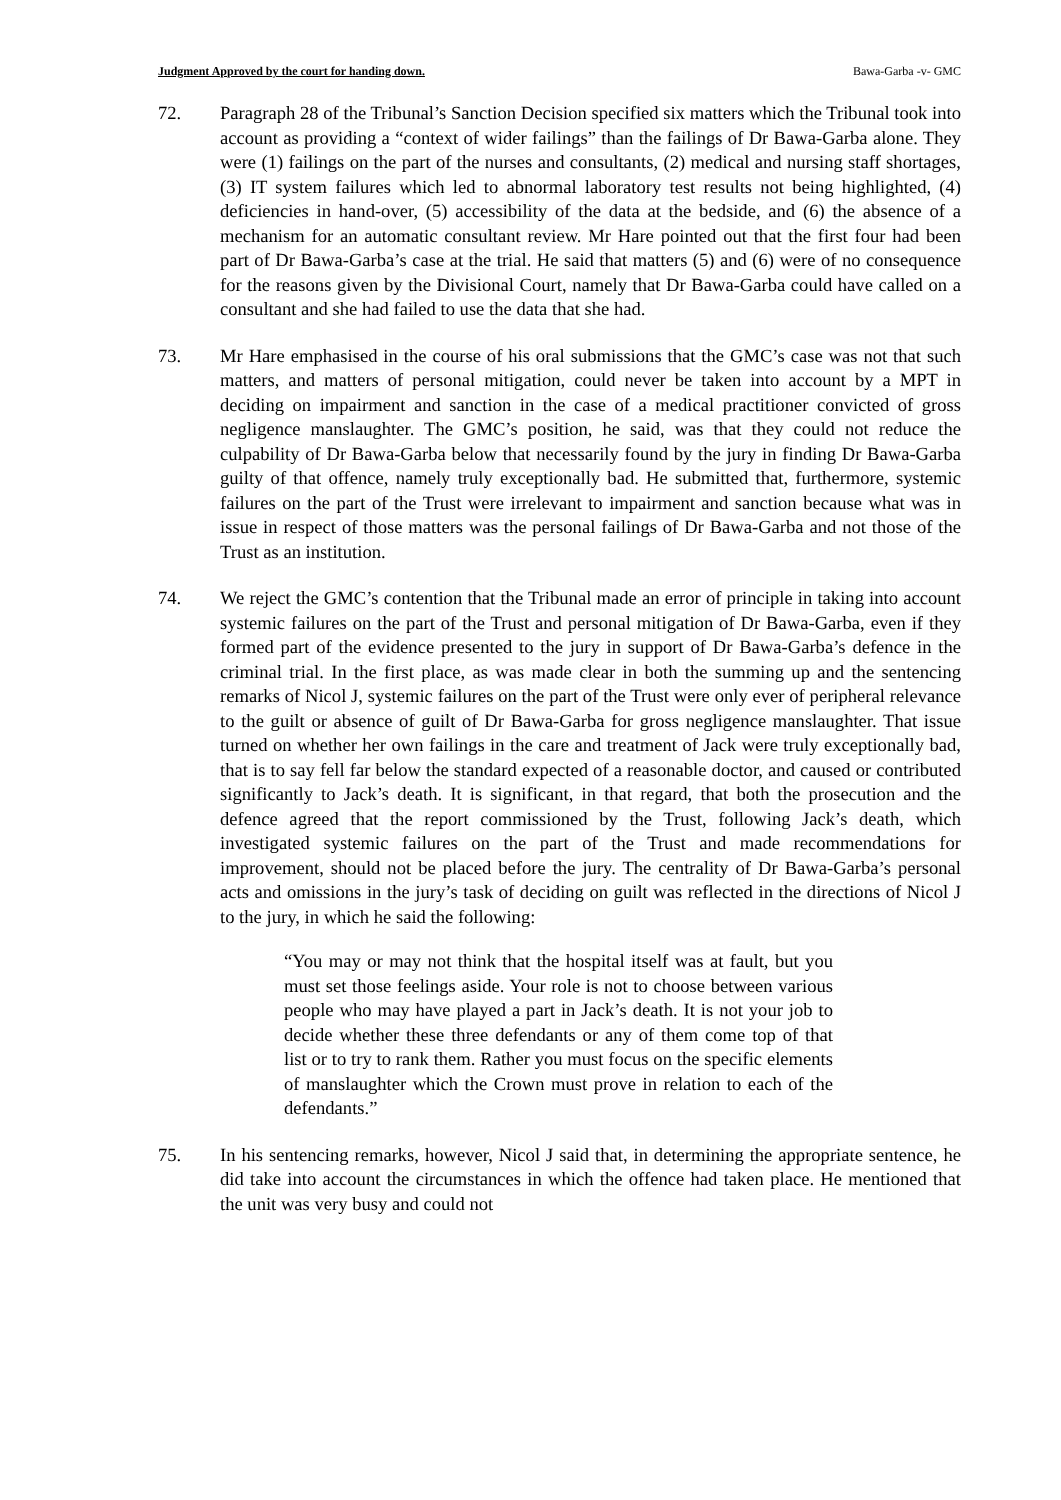Judgment Approved by the court for handing down. Bawa-Garba -v- GMC
72. Paragraph 28 of the Tribunal’s Sanction Decision specified six matters which the Tribunal took into account as providing a “context of wider failings” than the failings of Dr Bawa-Garba alone. They were (1) failings on the part of the nurses and consultants, (2) medical and nursing staff shortages, (3) IT system failures which led to abnormal laboratory test results not being highlighted, (4) deficiencies in hand-over, (5) accessibility of the data at the bedside, and (6) the absence of a mechanism for an automatic consultant review. Mr Hare pointed out that the first four had been part of Dr Bawa-Garba’s case at the trial. He said that matters (5) and (6) were of no consequence for the reasons given by the Divisional Court, namely that Dr Bawa-Garba could have called on a consultant and she had failed to use the data that she had.
73. Mr Hare emphasised in the course of his oral submissions that the GMC’s case was not that such matters, and matters of personal mitigation, could never be taken into account by a MPT in deciding on impairment and sanction in the case of a medical practitioner convicted of gross negligence manslaughter. The GMC’s position, he said, was that they could not reduce the culpability of Dr Bawa-Garba below that necessarily found by the jury in finding Dr Bawa-Garba guilty of that offence, namely truly exceptionally bad. He submitted that, furthermore, systemic failures on the part of the Trust were irrelevant to impairment and sanction because what was in issue in respect of those matters was the personal failings of Dr Bawa-Garba and not those of the Trust as an institution.
74. We reject the GMC’s contention that the Tribunal made an error of principle in taking into account systemic failures on the part of the Trust and personal mitigation of Dr Bawa-Garba, even if they formed part of the evidence presented to the jury in support of Dr Bawa-Garba’s defence in the criminal trial. In the first place, as was made clear in both the summing up and the sentencing remarks of Nicol J, systemic failures on the part of the Trust were only ever of peripheral relevance to the guilt or absence of guilt of Dr Bawa-Garba for gross negligence manslaughter. That issue turned on whether her own failings in the care and treatment of Jack were truly exceptionally bad, that is to say fell far below the standard expected of a reasonable doctor, and caused or contributed significantly to Jack’s death. It is significant, in that regard, that both the prosecution and the defence agreed that the report commissioned by the Trust, following Jack’s death, which investigated systemic failures on the part of the Trust and made recommendations for improvement, should not be placed before the jury. The centrality of Dr Bawa-Garba’s personal acts and omissions in the jury’s task of deciding on guilt was reflected in the directions of Nicol J to the jury, in which he said the following:
“You may or may not think that the hospital itself was at fault, but you must set those feelings aside. Your role is not to choose between various people who may have played a part in Jack’s death. It is not your job to decide whether these three defendants or any of them come top of that list or to try to rank them. Rather you must focus on the specific elements of manslaughter which the Crown must prove in relation to each of the defendants.”
75. In his sentencing remarks, however, Nicol J said that, in determining the appropriate sentence, he did take into account the circumstances in which the offence had taken place. He mentioned that the unit was very busy and could not